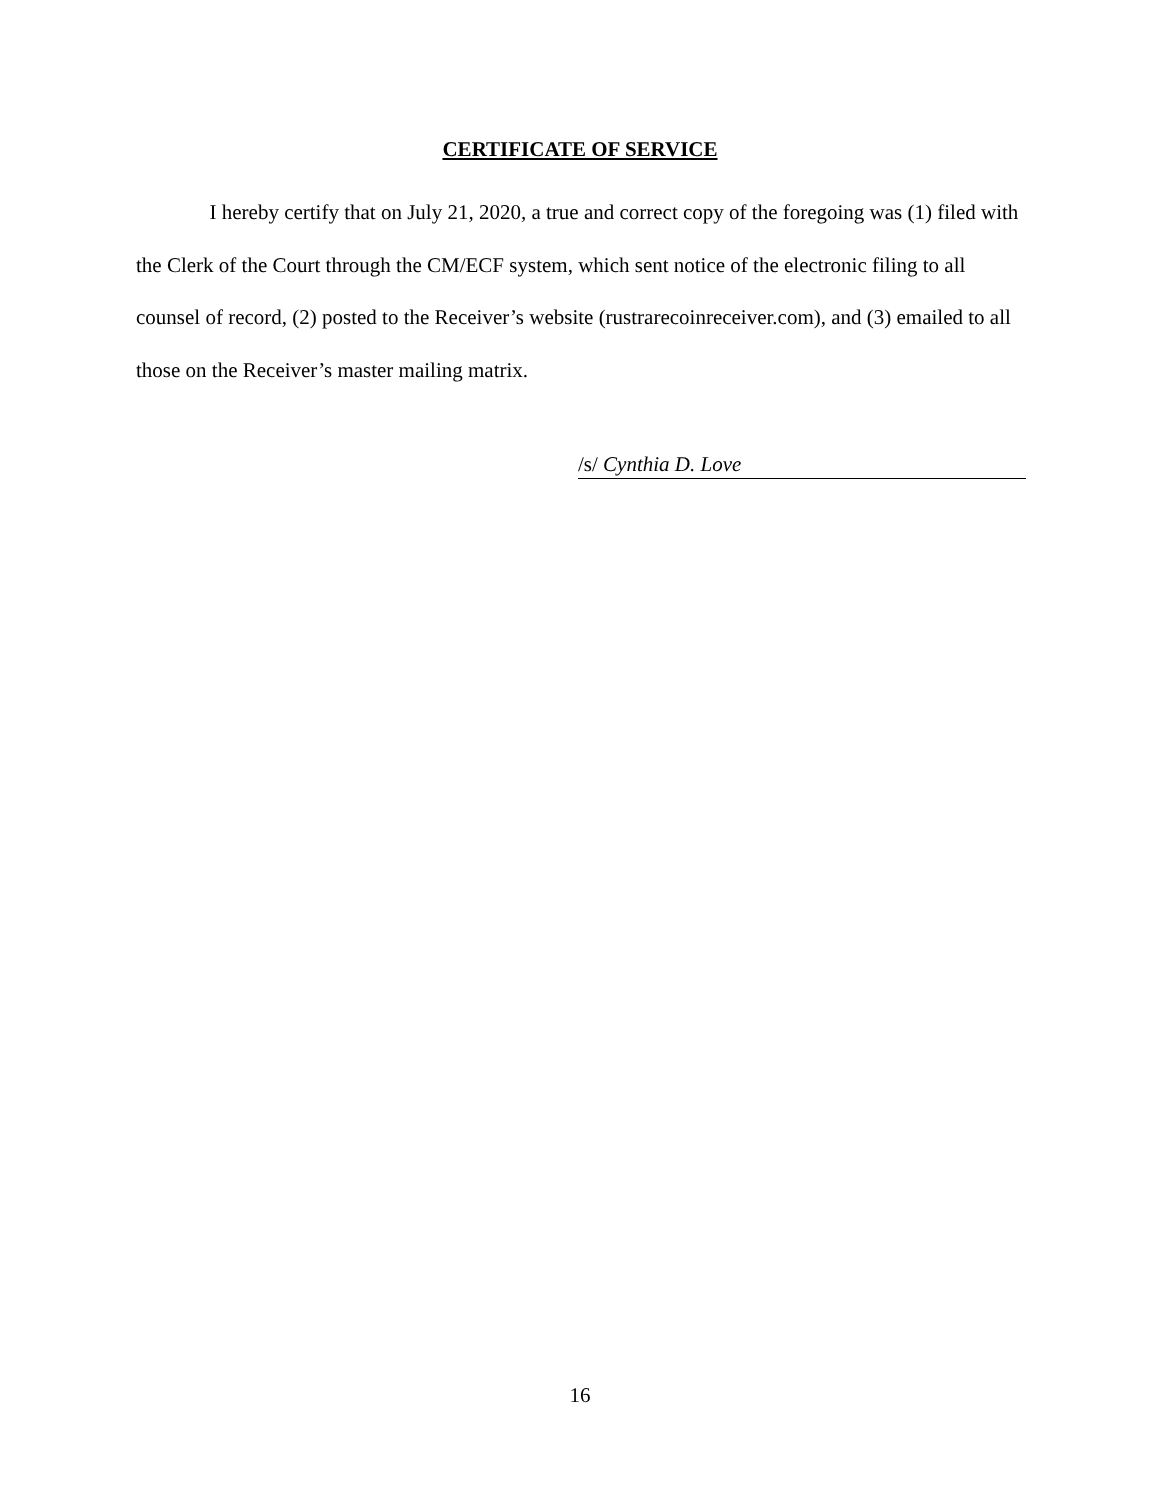CERTIFICATE OF SERVICE
I hereby certify that on July 21, 2020, a true and correct copy of the foregoing was (1) filed with the Clerk of the Court through the CM/ECF system, which sent notice of the electronic filing to all counsel of record, (2) posted to the Receiver’s website (rustrarecoinreceiver.com), and (3) emailed to all those on the Receiver’s master mailing matrix.
/s/ Cynthia D. Love
16